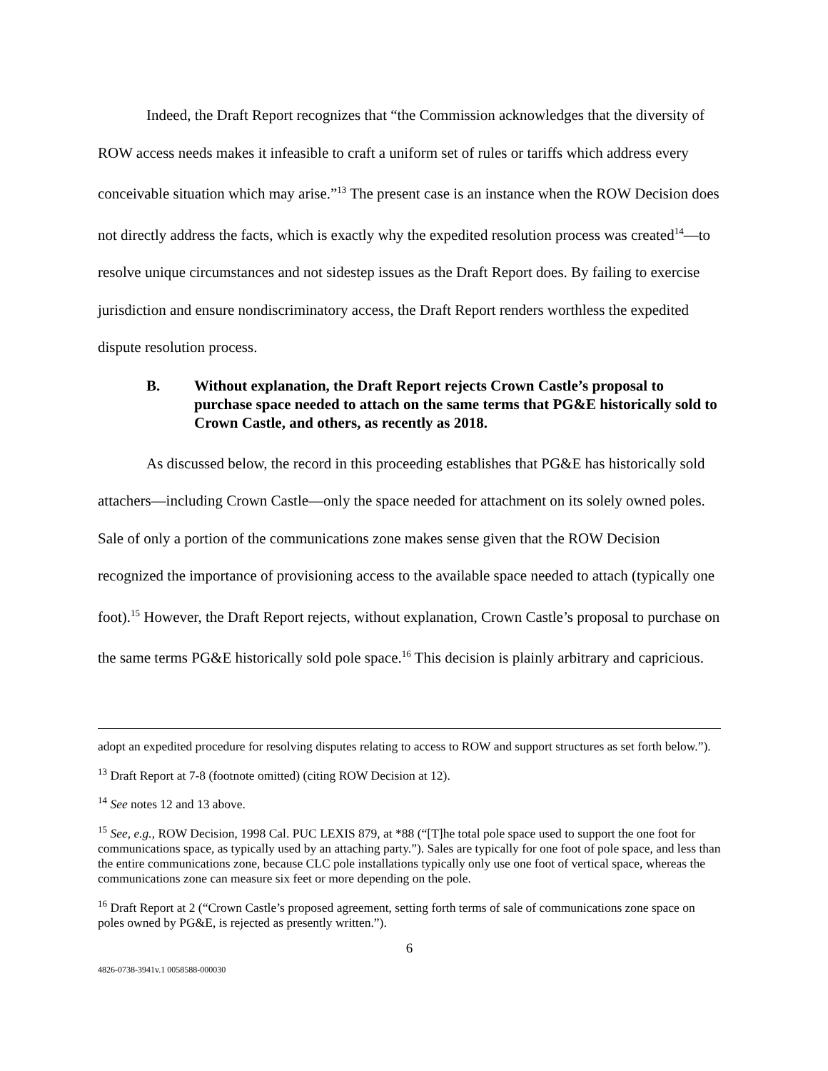Indeed, the Draft Report recognizes that “the Commission acknowledges that the diversity of ROW access needs makes it infeasible to craft a uniform set of rules or tariffs which address every conceivable situation which may arise.”<sup>13</sup> The present case is an instance when the ROW Decision does not directly address the facts, which is exactly why the expedited resolution process was created<sup>14</sup>—to resolve unique circumstances and not sidestep issues as the Draft Report does. By failing to exercise jurisdiction and ensure nondiscriminatory access, the Draft Report renders worthless the expedited dispute resolution process.
B. Without explanation, the Draft Report rejects Crown Castle’s proposal to purchase space needed to attach on the same terms that PG&E historically sold to Crown Castle, and others, as recently as 2018.
As discussed below, the record in this proceeding establishes that PG&E has historically sold attachers—including Crown Castle—only the space needed for attachment on its solely owned poles. Sale of only a portion of the communications zone makes sense given that the ROW Decision recognized the importance of provisioning access to the available space needed to attach (typically one foot).<sup>15</sup> However, the Draft Report rejects, without explanation, Crown Castle’s proposal to purchase on the same terms PG&E historically sold pole space.<sup>16</sup> This decision is plainly arbitrary and capricious.
adopt an expedited procedure for resolving disputes relating to access to ROW and support structures as set forth below.”).
<sup>13</sup> Draft Report at 7-8 (footnote omitted) (citing ROW Decision at 12).
<sup>14</sup> See notes 12 and 13 above.
<sup>15</sup> See, e.g., ROW Decision, 1998 Cal. PUC LEXIS 879, at *88 (“[T]he total pole space used to support the one foot for communications space, as typically used by an attaching party.”). Sales are typically for one foot of pole space, and less than the entire communications zone, because CLC pole installations typically only use one foot of vertical space, whereas the communications zone can measure six feet or more depending on the pole.
<sup>16</sup> Draft Report at 2 (“Crown Castle’s proposed agreement, setting forth terms of sale of communications zone space on poles owned by PG&E, is rejected as presently written.”).
6
4826-0738-3941v.1 0058588-000030